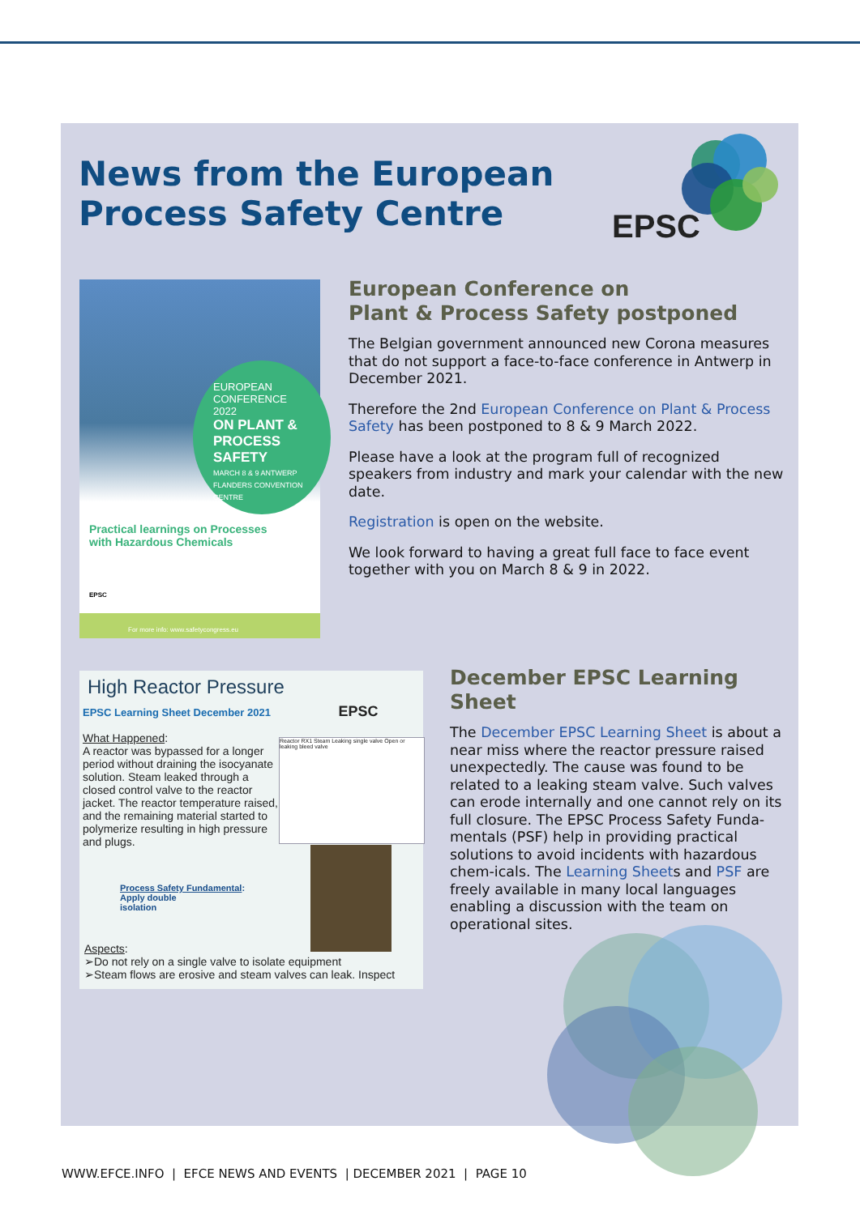News from the European
Process Safety Centre
EPSC
EUROPEAN
CONFERENCE
2022
ON PLANT &
PROCESS
SAFETY
MARCH 8 & 9 ANTWERP
FLANDERS CONVENTION CENTRE
Practical learnings on Processes
with Hazardous Chemicals
EPSC
For more info: www.safetycongress.eu
European Conference on
Plant & Process Safety postponed
The Belgian government announced new Corona measures that do not support a face-to-face conference in Antwerp in December 2021.
Therefore the 2nd European Conference on Plant & Process Safety has been postponed to 8 & 9 March 2022.
Please have a look at the program full of recognized speakers from industry and mark your calendar with the new date.
Registration is open on the website.
We look forward to having a great full face to face event together with you on March 8 & 9 in 2022.
High Reactor Pressure
EPSC Learning Sheet December 2021 EPSC
What Happened:
A reactor was bypassed for a longer period without draining the isocyanate solution. Steam leaked through a closed control valve to the reactor jacket. The reactor temperature raised, and the remaining material started to polymerize resulting in high pressure and plugs.
Process Safety Fundamental:
Apply double
isolation
Reactor RX1 Steam Leaking single valve Open or leaking bleed valve
Aspects:
➢Do not rely on a single valve to isolate equipment
➢Steam flows are erosive and steam valves can leak. Inspect
December EPSC Learning Sheet
The December EPSC Learning Sheet is about a near miss where the reactor pressure raised unexpectedly. The cause was found to be related to a leaking steam valve. Such valves can erode internally and one cannot rely on its full closure. The EPSC Process Safety Funda-mentals (PSF) help in providing practical solutions to avoid incidents with hazardous chem-icals. The Learning Sheets and PSF are freely available in many local languages enabling a discussion with the team on operational sites.
WWW.EFCE.INFO | EFCE NEWS AND EVENTS | DECEMBER 2021 | PAGE 10